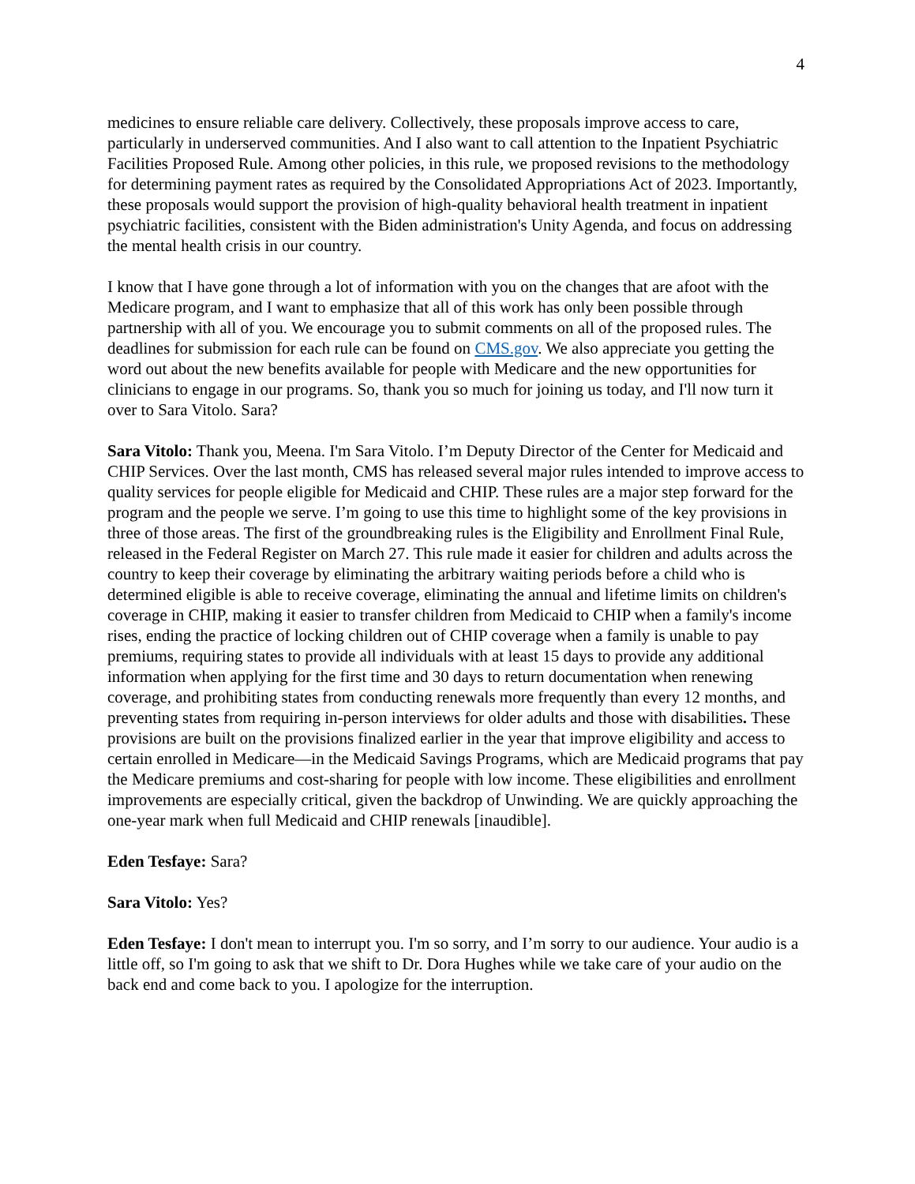4
medicines to ensure reliable care delivery. Collectively, these proposals improve access to care, particularly in underserved communities. And I also want to call attention to the Inpatient Psychiatric Facilities Proposed Rule. Among other policies, in this rule, we proposed revisions to the methodology for determining payment rates as required by the Consolidated Appropriations Act of 2023. Importantly, these proposals would support the provision of high-quality behavioral health treatment in inpatient psychiatric facilities, consistent with the Biden administration's Unity Agenda, and focus on addressing the mental health crisis in our country.
I know that I have gone through a lot of information with you on the changes that are afoot with the Medicare program, and I want to emphasize that all of this work has only been possible through partnership with all of you. We encourage you to submit comments on all of the proposed rules. The deadlines for submission for each rule can be found on CMS.gov. We also appreciate you getting the word out about the new benefits available for people with Medicare and the new opportunities for clinicians to engage in our programs. So, thank you so much for joining us today, and I'll now turn it over to Sara Vitolo. Sara?
Sara Vitolo: Thank you, Meena. I'm Sara Vitolo. I’m Deputy Director of the Center for Medicaid and CHIP Services. Over the last month, CMS has released several major rules intended to improve access to quality services for people eligible for Medicaid and CHIP. These rules are a major step forward for the program and the people we serve. I’m going to use this time to highlight some of the key provisions in three of those areas. The first of the groundbreaking rules is the Eligibility and Enrollment Final Rule, released in the Federal Register on March 27. This rule made it easier for children and adults across the country to keep their coverage by eliminating the arbitrary waiting periods before a child who is determined eligible is able to receive coverage, eliminating the annual and lifetime limits on children's coverage in CHIP, making it easier to transfer children from Medicaid to CHIP when a family's income rises, ending the practice of locking children out of CHIP coverage when a family is unable to pay premiums, requiring states to provide all individuals with at least 15 days to provide any additional information when applying for the first time and 30 days to return documentation when renewing coverage, and prohibiting states from conducting renewals more frequently than every 12 months, and preventing states from requiring in-person interviews for older adults and those with disabilities. These provisions are built on the provisions finalized earlier in the year that improve eligibility and access to certain enrolled in Medicare—in the Medicaid Savings Programs, which are Medicaid programs that pay the Medicare premiums and cost-sharing for people with low income. These eligibilities and enrollment improvements are especially critical, given the backdrop of Unwinding. We are quickly approaching the one-year mark when full Medicaid and CHIP renewals [inaudible].
Eden Tesfaye: Sara?
Sara Vitolo: Yes?
Eden Tesfaye: I don't mean to interrupt you. I'm so sorry, and I’m sorry to our audience. Your audio is a little off, so I'm going to ask that we shift to Dr. Dora Hughes while we take care of your audio on the back end and come back to you. I apologize for the interruption.